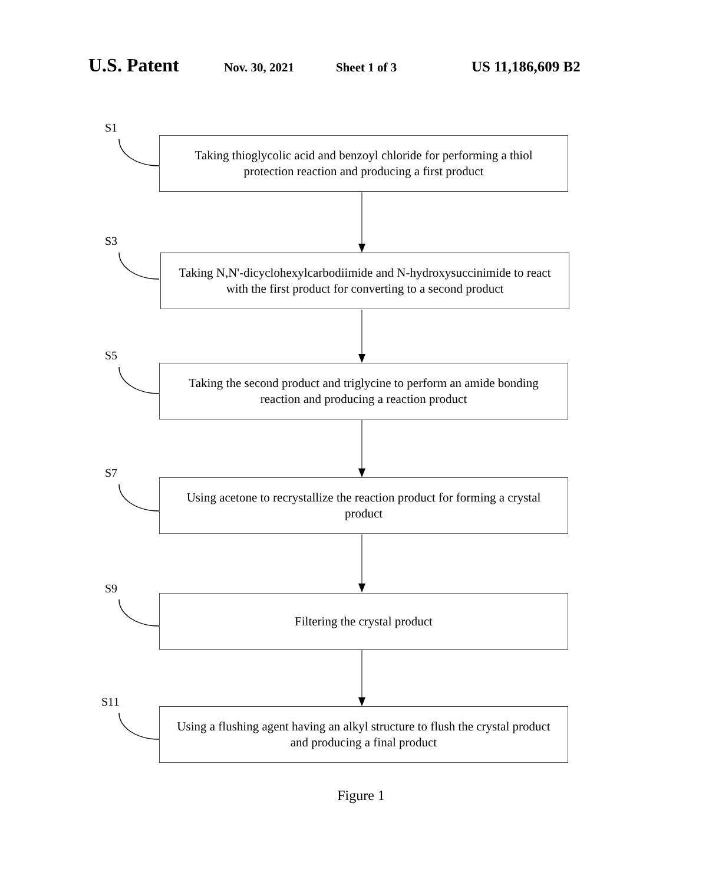U.S. Patent Nov. 30, 2021 Sheet 1 of 3 US 11,186,609 B2
S1
Taking thioglycolic acid and benzoyl chloride for performing a thiol protection reaction and producing a first product
S3
Taking N,N'-dicyclohexylcarbodiimide and N-hydroxysuccinimide to react with the first product for converting to a second product
S5
Taking the second product and triglycine to perform an amide bonding reaction and producing a reaction product
S7
Using acetone to recrystallize the reaction product for forming a crystal product
S9
Filtering the crystal product
S11
Using a flushing agent having an alkyl structure to flush the crystal product and producing a final product
Figure 1